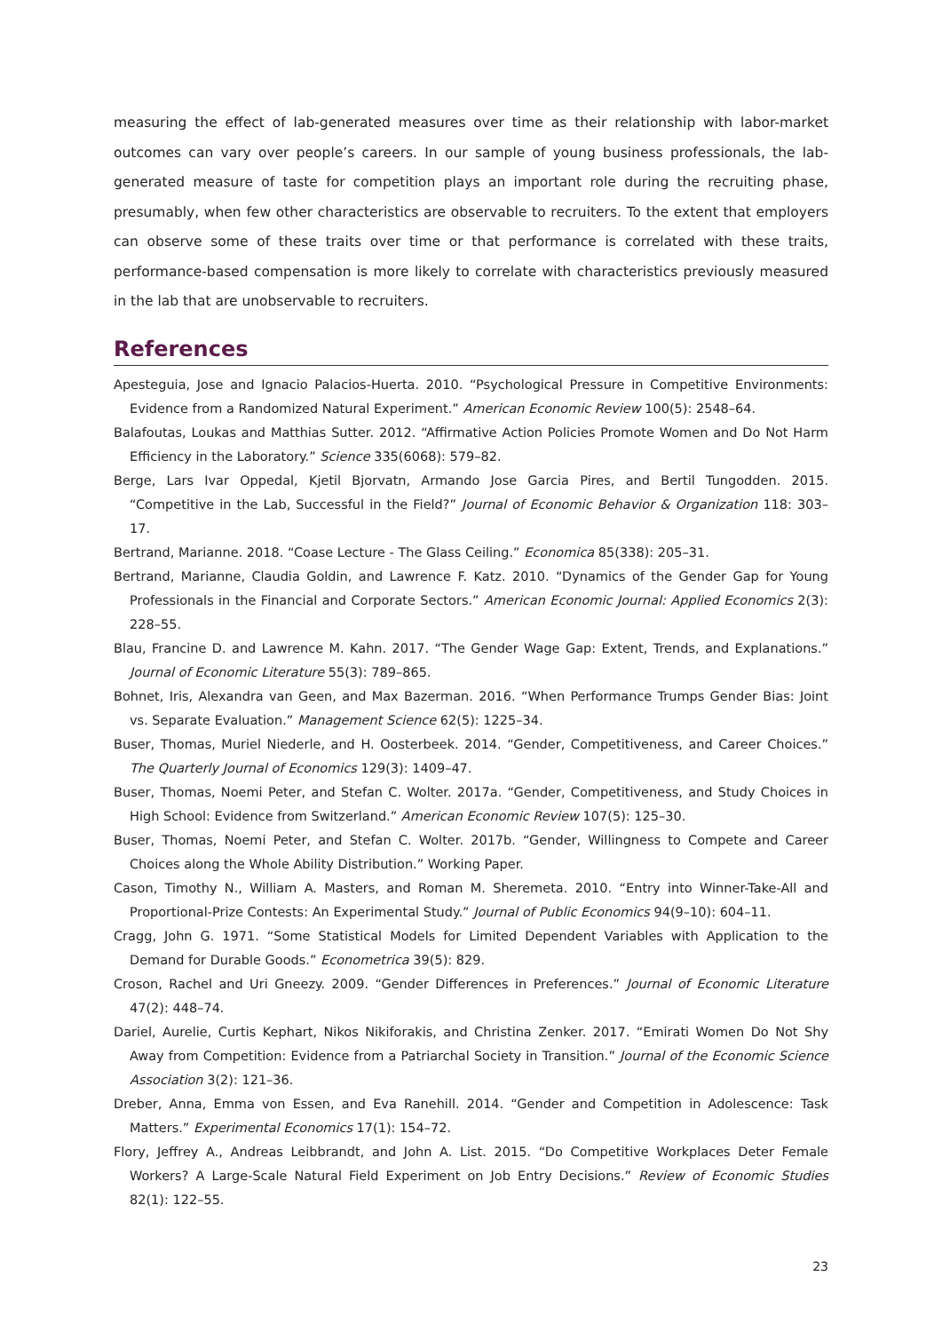measuring the effect of lab-generated measures over time as their relationship with labor-market outcomes can vary over people’s careers. In our sample of young business professionals, the lab-generated measure of taste for competition plays an important role during the recruiting phase, presumably, when few other characteristics are observable to recruiters. To the extent that employers can observe some of these traits over time or that performance is correlated with these traits, performance-based compensation is more likely to correlate with characteristics previously measured in the lab that are unobservable to recruiters.
References
Apesteguia, Jose and Ignacio Palacios-Huerta. 2010. “Psychological Pressure in Competitive Environments: Evidence from a Randomized Natural Experiment.” American Economic Review 100(5): 2548–64.
Balafoutas, Loukas and Matthias Sutter. 2012. “Affirmative Action Policies Promote Women and Do Not Harm Efficiency in the Laboratory.” Science 335(6068): 579–82.
Berge, Lars Ivar Oppedal, Kjetil Bjorvatn, Armando Jose Garcia Pires, and Bertil Tungodden. 2015. “Competitive in the Lab, Successful in the Field?” Journal of Economic Behavior & Organization 118: 303–17.
Bertrand, Marianne. 2018. “Coase Lecture - The Glass Ceiling.” Economica 85(338): 205–31.
Bertrand, Marianne, Claudia Goldin, and Lawrence F. Katz. 2010. “Dynamics of the Gender Gap for Young Professionals in the Financial and Corporate Sectors.” American Economic Journal: Applied Economics 2(3): 228–55.
Blau, Francine D. and Lawrence M. Kahn. 2017. “The Gender Wage Gap: Extent, Trends, and Explanations.” Journal of Economic Literature 55(3): 789–865.
Bohnet, Iris, Alexandra van Geen, and Max Bazerman. 2016. “When Performance Trumps Gender Bias: Joint vs. Separate Evaluation.” Management Science 62(5): 1225–34.
Buser, Thomas, Muriel Niederle, and H. Oosterbeek. 2014. “Gender, Competitiveness, and Career Choices.” The Quarterly Journal of Economics 129(3): 1409–47.
Buser, Thomas, Noemi Peter, and Stefan C. Wolter. 2017a. “Gender, Competitiveness, and Study Choices in High School: Evidence from Switzerland.” American Economic Review 107(5): 125–30.
Buser, Thomas, Noemi Peter, and Stefan C. Wolter. 2017b. “Gender, Willingness to Compete and Career Choices along the Whole Ability Distribution.” Working Paper.
Cason, Timothy N., William A. Masters, and Roman M. Sheremeta. 2010. “Entry into Winner-Take-All and Proportional-Prize Contests: An Experimental Study.” Journal of Public Economics 94(9–10): 604–11.
Cragg, John G. 1971. “Some Statistical Models for Limited Dependent Variables with Application to the Demand for Durable Goods.” Econometrica 39(5): 829.
Croson, Rachel and Uri Gneezy. 2009. “Gender Differences in Preferences.” Journal of Economic Literature 47(2): 448–74.
Dariel, Aurelie, Curtis Kephart, Nikos Nikiforakis, and Christina Zenker. 2017. “Emirati Women Do Not Shy Away from Competition: Evidence from a Patriarchal Society in Transition.” Journal of the Economic Science Association 3(2): 121–36.
Dreber, Anna, Emma von Essen, and Eva Ranehill. 2014. “Gender and Competition in Adolescence: Task Matters.” Experimental Economics 17(1): 154–72.
Flory, Jeffrey A., Andreas Leibbrandt, and John A. List. 2015. “Do Competitive Workplaces Deter Female Workers? A Large-Scale Natural Field Experiment on Job Entry Decisions.” Review of Economic Studies 82(1): 122–55.
23